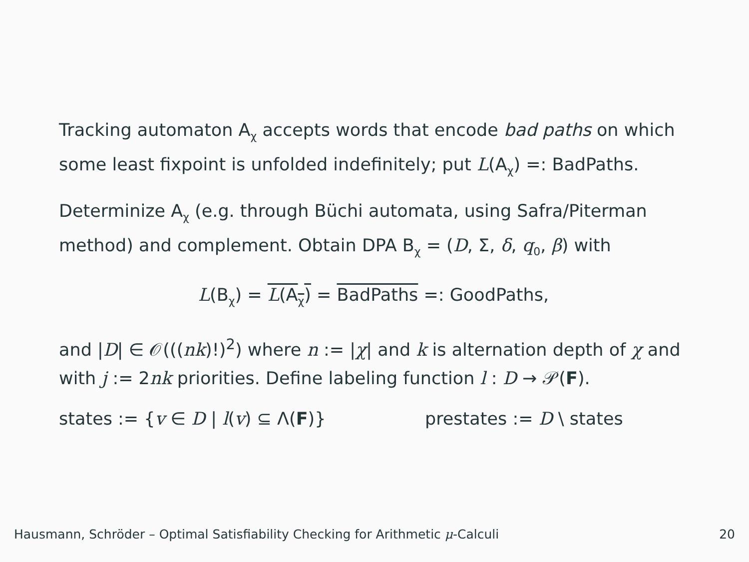Tracking automaton A<sub>χ</sub> accepts words that encode bad paths on which some least fixpoint is unfolded indefinitely; put L(A<sub>χ</sub>) =: BadPaths.
Determinize A<sub>χ</sub> (e.g. through Büchi automata, using Safra/Piterman method) and complement. Obtain DPA B<sub>χ</sub> = (D, Σ, δ, q<sub>0</sub>, β) with
L(B<sub>χ</sub>) = L(A<sub>χ</sub>) = BadPaths =: GoodPaths,
and |D| ∈ 𝒪(((nk)!)<sup>2</sup>) where n := |χ| and k is alternation depth of χ and with j := 2nk priorities. Define labeling function l : D → 𝒫(F).
states := {v ∈ D | l(v) ⊆ Λ(F)} prestates := D \ states
Hausmann, Schröder – Optimal Satisfiability Checking for Arithmetic μ-Calculi 20